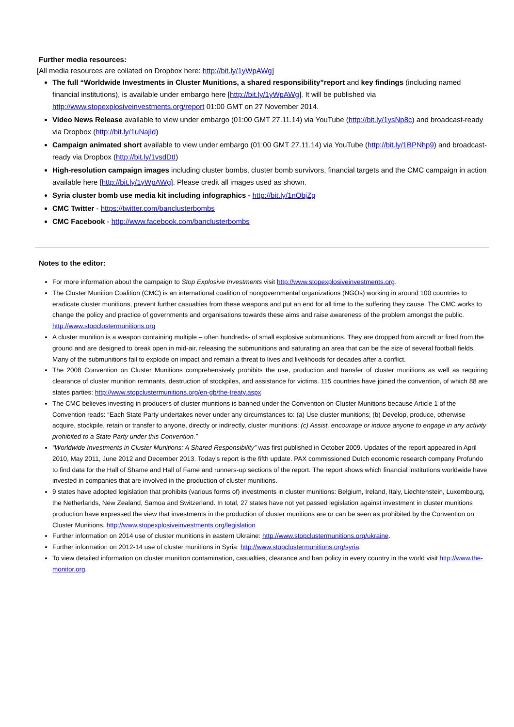Further media resources:
[All media resources are collated on Dropbox here: http://bit.ly/1yWpAWg]
The full “Worldwide Investments in Cluster Munitions, a shared responsibility”report and key findings (including named financial institutions), is available under embargo here [http://bit.ly/1yWpAWg]. It will be published via http://www.stopexplosiveinvestments.org/report 01:00 GMT on 27 November 2014.
Video News Release available to view under embargo (01:00 GMT 27.11.14) via YouTube (http://bit.ly/1ysNp8c) and broadcast-ready via Dropbox (http://bit.ly/1uNajId)
Campaign animated short available to view under embargo (01:00 GMT 27.11.14) via YouTube (http://bit.ly/1BPNhp9) and broadcast-ready via Dropbox (http://bit.ly/1vsdDtI)
High-resolution campaign images including cluster bombs, cluster bomb survivors, financial targets and the CMC campaign in action available here [http://bit.ly/1yWpAWg]. Please credit all images used as shown.
Syria cluster bomb use media kit including infographics - http://bit.ly/1nObjZg
CMC Twitter - https://twitter.com/banclusterbombs
CMC Facebook - http://www.facebook.com/banclusterbombs
Notes to the editor:
For more information about the campaign to Stop Explosive Investments visit http://www.stopexplosiveinvestments.org.
The Cluster Munition Coalition (CMC) is an international coalition of nongovernmental organizations (NGOs) working in around 100 countries to eradicate cluster munitions, prevent further casualties from these weapons and put an end for all time to the suffering they cause. The CMC works to change the policy and practice of governments and organisations towards these aims and raise awareness of the problem amongst the public. http://www.stopclustermunitions.org
A cluster munition is a weapon containing multiple – often hundreds- of small explosive submunitions. They are dropped from aircraft or fired from the ground and are designed to break open in mid-air, releasing the submunitions and saturating an area that can be the size of several football fields. Many of the submunitions fail to explode on impact and remain a threat to lives and livelihoods for decades after a conflict.
The 2008 Convention on Cluster Munitions comprehensively prohibits the use, production and transfer of cluster munitions as well as requiring clearance of cluster munition remnants, destruction of stockpiles, and assistance for victims. 115 countries have joined the convention, of which 88 are states parties: http://www.stopclustermunitions.org/en-gb/the-treaty.aspx
The CMC believes investing in producers of cluster munitions is banned under the Convention on Cluster Munitions because Article 1 of the Convention reads: “Each State Party undertakes never under any circumstances to: (a) Use cluster munitions; (b) Develop, produce, otherwise acquire, stockpile, retain or transfer to anyone, directly or indirectly, cluster munitions; (c) Assist, encourage or induce anyone to engage in any activity prohibited to a State Party under this Convention.”
“Worldwide Investments in Cluster Munitions: A Shared Responsibility” was first published in October 2009. Updates of the report appeared in April 2010, May 2011, June 2012 and December 2013. Today’s report is the fifth update. PAX commissioned Dutch economic research company Profundo to find data for the Hall of Shame and Hall of Fame and runners-up sections of the report. The report shows which financial institutions worldwide have invested in companies that are involved in the production of cluster munitions.
9 states have adopted legislation that prohibits (various forms of) investments in cluster munitions: Belgium, Ireland, Italy, Liechtenstein, Luxembourg, the Netherlands, New Zealand, Samoa and Switzerland. In total, 27 states have not yet passed legislation against investment in cluster munitions production have expressed the view that investments in the production of cluster munitions are or can be seen as prohibited by the Convention on Cluster Munitions. http://www.stopexplosiveinvestments.org/legislation
Further information on 2014 use of cluster munitions in eastern Ukraine: http://www.stopclustermunitions.org/ukraine.
Further information on 2012-14 use of cluster munitions in Syria: http://www.stopclustermunitions.org/syria.
To view detailed information on cluster munition contamination, casualties, clearance and ban policy in every country in the world visit http://www.the-monitor.org.